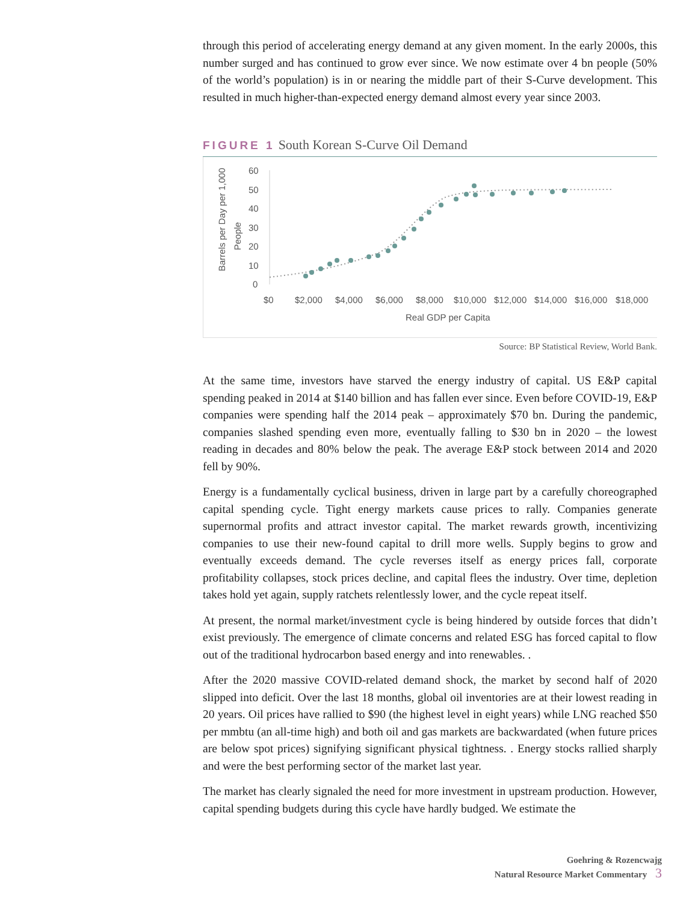through this period of accelerating energy demand at any given moment. In the early 2000s, this number surged and has continued to grow ever since. We now estimate over 4 bn people (50% of the world’s population) is in or nearing the middle part of their S-Curve development. This resulted in much higher-than-expected energy demand almost every year since 2003.
FIGURE 1 South Korean S-Curve Oil Demand
Barrels per Day per 1,000
People
60
50
40
30
20
10
0
$0
$2,000
$4,000
$6,000
$8,000
$10,000
$12,000
$14,000
$16,000
$18,000
Real GDP per Capita
Source: BP Statistical Review, World Bank.
At the same time, investors have starved the energy industry of capital. US E&P capital spending peaked in 2014 at $140 billion and has fallen ever since. Even before COVID-19, E&P companies were spending half the 2014 peak – approximately $70 bn. During the pandemic, companies slashed spending even more, eventually falling to $30 bn in 2020 – the lowest reading in decades and 80% below the peak. The average E&P stock between 2014 and 2020 fell by 90%.
Energy is a fundamentally cyclical business, driven in large part by a carefully choreographed capital spending cycle. Tight energy markets cause prices to rally. Companies generate supernormal profits and attract investor capital. The market rewards growth, incentivizing companies to use their new-found capital to drill more wells. Supply begins to grow and eventually exceeds demand. The cycle reverses itself as energy prices fall, corporate profitability collapses, stock prices decline, and capital flees the industry. Over time, depletion takes hold yet again, supply ratchets relentlessly lower, and the cycle repeat itself.
At present, the normal market/investment cycle is being hindered by outside forces that didn’t exist previously. The emergence of climate concerns and related ESG has forced capital to flow out of the traditional hydrocarbon based energy and into renewables. .
After the 2020 massive COVID-related demand shock, the market by second half of 2020 slipped into deficit. Over the last 18 months, global oil inventories are at their lowest reading in 20 years. Oil prices have rallied to $90 (the highest level in eight years) while LNG reached $50 per mmbtu (an all-time high) and both oil and gas markets are backwardated (when future prices are below spot prices) signifying significant physical tightness. . Energy stocks rallied sharply and were the best performing sector of the market last year.
The market has clearly signaled the need for more investment in upstream production. However, capital spending budgets during this cycle have hardly budged. We estimate the
Goehring & Rozencwajg
Natural Resource Market Commentary 3